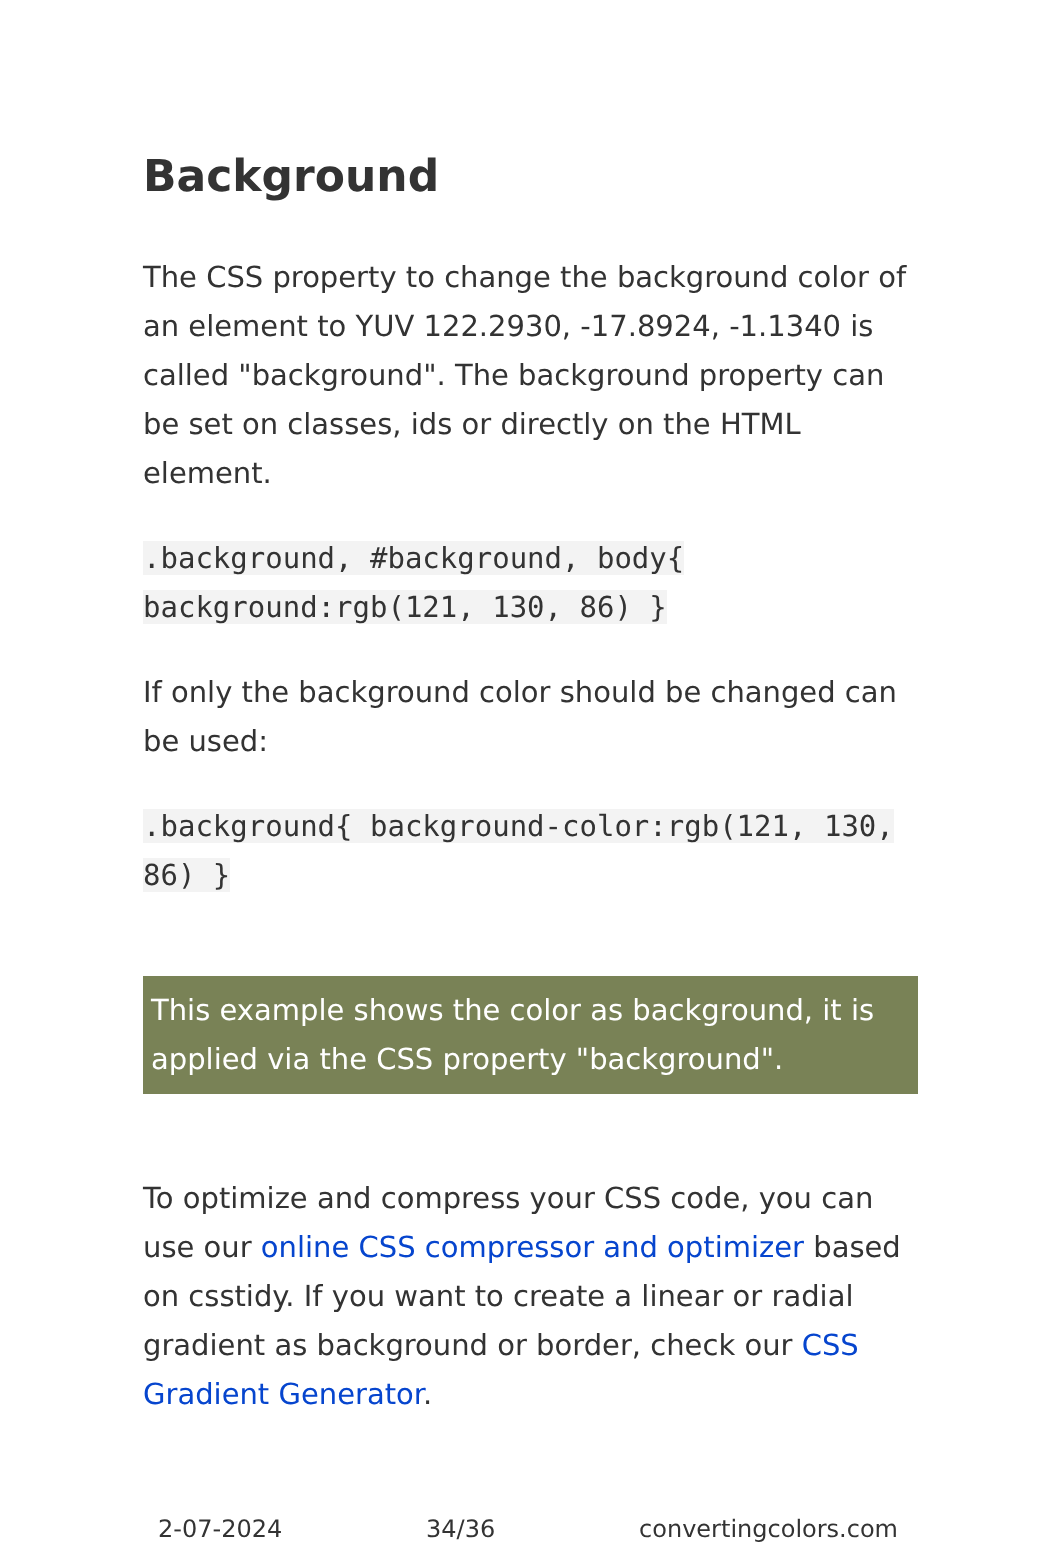Background
The CSS property to change the background color of an element to YUV 122.2930, -17.8924, -1.1340 is called "background". The background property can be set on classes, ids or directly on the HTML element.
.background, #background, body{ background:rgb(121, 130, 86) }
If only the background color should be changed can be used:
.background{ background-color:rgb(121, 130, 86) }
This example shows the color as background, it is applied via the CSS property "background".
To optimize and compress your CSS code, you can use our online CSS compressor and optimizer based on csstidy. If you want to create a linear or radial gradient as background or border, check our CSS Gradient Generator.
2-07-2024 34/36 convertingcolors.com